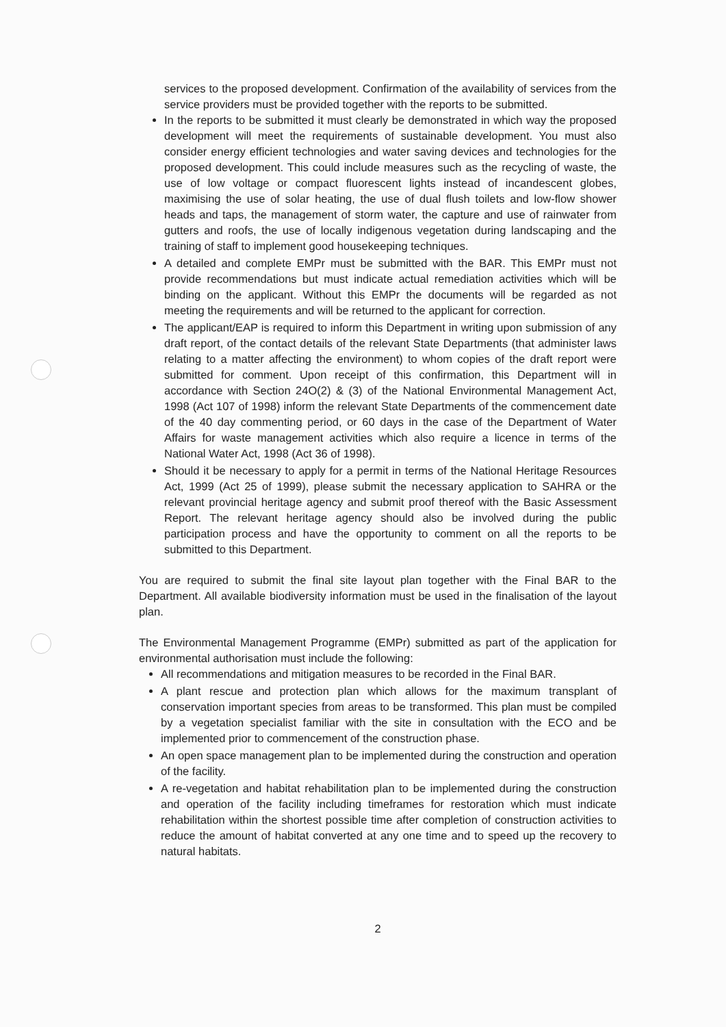services to the proposed development. Confirmation of the availability of services from the service providers must be provided together with the reports to be submitted.
In the reports to be submitted it must clearly be demonstrated in which way the proposed development will meet the requirements of sustainable development. You must also consider energy efficient technologies and water saving devices and technologies for the proposed development. This could include measures such as the recycling of waste, the use of low voltage or compact fluorescent lights instead of incandescent globes, maximising the use of solar heating, the use of dual flush toilets and low-flow shower heads and taps, the management of storm water, the capture and use of rainwater from gutters and roofs, the use of locally indigenous vegetation during landscaping and the training of staff to implement good housekeeping techniques.
A detailed and complete EMPr must be submitted with the BAR. This EMPr must not provide recommendations but must indicate actual remediation activities which will be binding on the applicant. Without this EMPr the documents will be regarded as not meeting the requirements and will be returned to the applicant for correction.
The applicant/EAP is required to inform this Department in writing upon submission of any draft report, of the contact details of the relevant State Departments (that administer laws relating to a matter affecting the environment) to whom copies of the draft report were submitted for comment. Upon receipt of this confirmation, this Department will in accordance with Section 24O(2) & (3) of the National Environmental Management Act, 1998 (Act 107 of 1998) inform the relevant State Departments of the commencement date of the 40 day commenting period, or 60 days in the case of the Department of Water Affairs for waste management activities which also require a licence in terms of the National Water Act, 1998 (Act 36 of 1998).
Should it be necessary to apply for a permit in terms of the National Heritage Resources Act, 1999 (Act 25 of 1999), please submit the necessary application to SAHRA or the relevant provincial heritage agency and submit proof thereof with the Basic Assessment Report. The relevant heritage agency should also be involved during the public participation process and have the opportunity to comment on all the reports to be submitted to this Department.
You are required to submit the final site layout plan together with the Final BAR to the Department. All available biodiversity information must be used in the finalisation of the layout plan.
The Environmental Management Programme (EMPr) submitted as part of the application for environmental authorisation must include the following:
All recommendations and mitigation measures to be recorded in the Final BAR.
A plant rescue and protection plan which allows for the maximum transplant of conservation important species from areas to be transformed. This plan must be compiled by a vegetation specialist familiar with the site in consultation with the ECO and be implemented prior to commencement of the construction phase.
An open space management plan to be implemented during the construction and operation of the facility.
A re-vegetation and habitat rehabilitation plan to be implemented during the construction and operation of the facility including timeframes for restoration which must indicate rehabilitation within the shortest possible time after completion of construction activities to reduce the amount of habitat converted at any one time and to speed up the recovery to natural habitats.
2